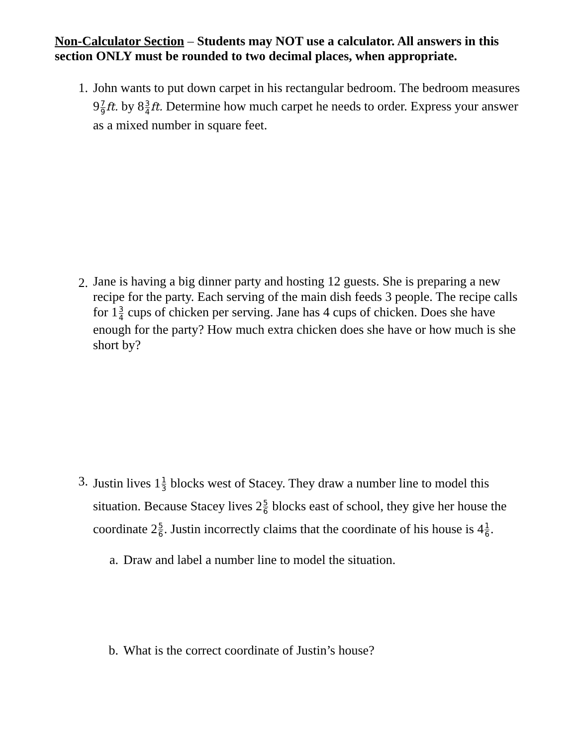Non-Calculator Section – Students may NOT use a calculator. All answers in this section ONLY must be rounded to two decimal places, when appropriate.
1. John wants to put down carpet in his rectangular bedroom. The bedroom measures 97 9 ft. by 83 4 ft. Determine how much carpet he needs to order. Express your answer as a mixed number in square feet.
2.
Jane is having a big dinner party and hosting 12 guests. She is preparing a new recipe for the party. Each serving of the main dish feeds 3 people. The recipe calls for 13 4 cups of chicken per serving. Jane has 4 cups of chicken. Does she have enough for the party? How much extra chicken does she have or how much is she short by?
3.
Justin lives 11 3 blocks west of Stacey. They draw a number line to model this situation. Because Stacey lives 25 6 blocks east of school, they give her house the coordinate 25 6. Justin incorrectly claims that the coordinate of his house is 41 6.
a.
Draw and label a number line to model the situation.
b.
What is the correct coordinate of Justin’s house?